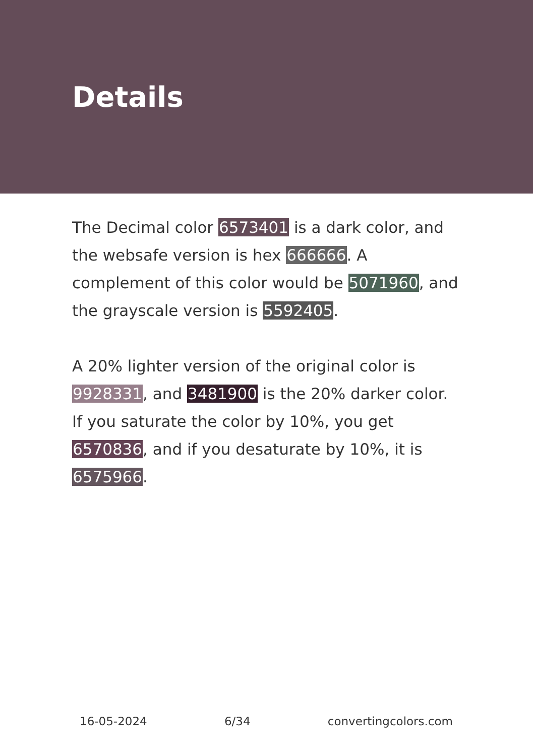Details
The Decimal color 6573401 is a dark color, and the websafe version is hex 666666. A complement of this color would be 5071960, and the grayscale version is 5592405.
A 20% lighter version of the original color is 9928331, and 3481900 is the 20% darker color. If you saturate the color by 10%, you get 6570836, and if you desaturate by 10%, it is 6575966.
16-05-2024 6/34 convertingcolors.com